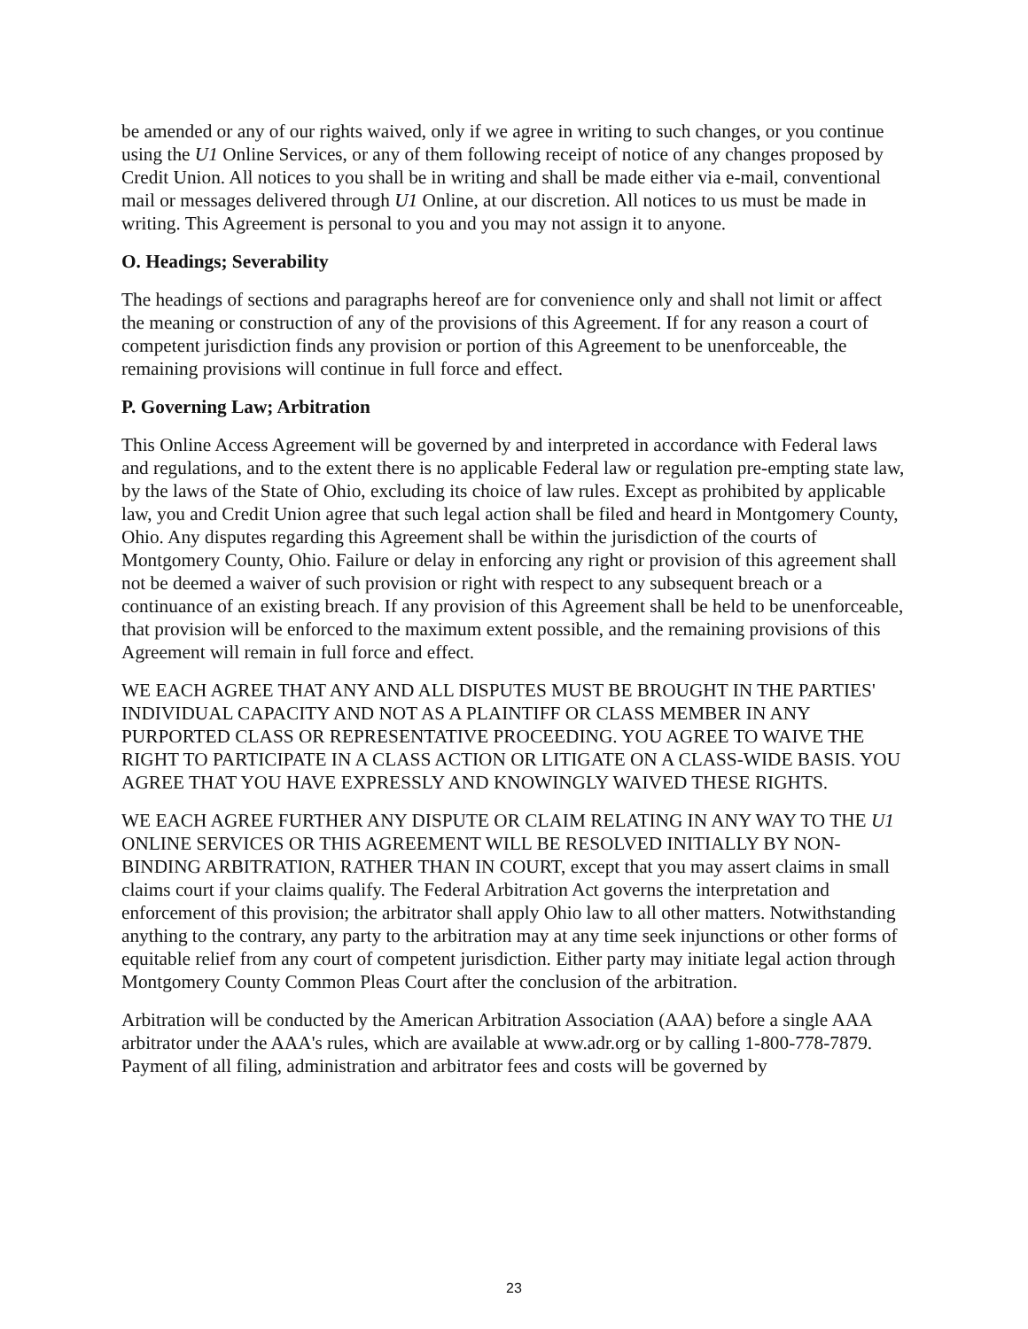be amended or any of our rights waived, only if we agree in writing to such changes, or you continue using the U1 Online Services, or any of them following receipt of notice of any changes proposed by Credit Union. All notices to you shall be in writing and shall be made either via e-mail, conventional mail or messages delivered through U1 Online, at our discretion. All notices to us must be made in writing. This Agreement is personal to you and you may not assign it to anyone.
O. Headings; Severability
The headings of sections and paragraphs hereof are for convenience only and shall not limit or affect the meaning or construction of any of the provisions of this Agreement. If for any reason a court of competent jurisdiction finds any provision or portion of this Agreement to be unenforceable, the remaining provisions will continue in full force and effect.
P. Governing Law; Arbitration
This Online Access Agreement will be governed by and interpreted in accordance with Federal laws and regulations, and to the extent there is no applicable Federal law or regulation pre-empting state law, by the laws of the State of Ohio, excluding its choice of law rules. Except as prohibited by applicable law, you and Credit Union agree that such legal action shall be filed and heard in Montgomery County, Ohio. Any disputes regarding this Agreement shall be within the jurisdiction of the courts of Montgomery County, Ohio. Failure or delay in enforcing any right or provision of this agreement shall not be deemed a waiver of such provision or right with respect to any subsequent breach or a continuance of an existing breach. If any provision of this Agreement shall be held to be unenforceable, that provision will be enforced to the maximum extent possible, and the remaining provisions of this Agreement will remain in full force and effect.
WE EACH AGREE THAT ANY AND ALL DISPUTES MUST BE BROUGHT IN THE PARTIES' INDIVIDUAL CAPACITY AND NOT AS A PLAINTIFF OR CLASS MEMBER IN ANY PURPORTED CLASS OR REPRESENTATIVE PROCEEDING. YOU AGREE TO WAIVE THE RIGHT TO PARTICIPATE IN A CLASS ACTION OR LITIGATE ON A CLASS-WIDE BASIS. YOU AGREE THAT YOU HAVE EXPRESSLY AND KNOWINGLY WAIVED THESE RIGHTS.
WE EACH AGREE FURTHER ANY DISPUTE OR CLAIM RELATING IN ANY WAY TO THE U1 ONLINE SERVICES OR THIS AGREEMENT WILL BE RESOLVED INITIALLY BY NON-BINDING ARBITRATION, RATHER THAN IN COURT, except that you may assert claims in small claims court if your claims qualify. The Federal Arbitration Act governs the interpretation and enforcement of this provision; the arbitrator shall apply Ohio law to all other matters. Notwithstanding anything to the contrary, any party to the arbitration may at any time seek injunctions or other forms of equitable relief from any court of competent jurisdiction. Either party may initiate legal action through Montgomery County Common Pleas Court after the conclusion of the arbitration.
Arbitration will be conducted by the American Arbitration Association (AAA) before a single AAA arbitrator under the AAA's rules, which are available at www.adr.org or by calling 1-800-778-7879. Payment of all filing, administration and arbitrator fees and costs will be governed by
23